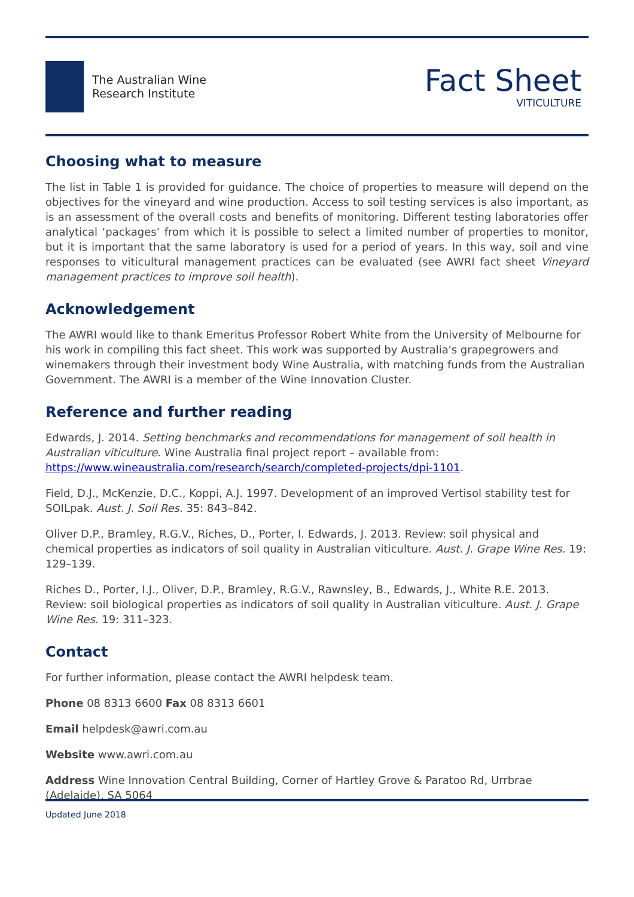The Australian Wine
Research Institute
Fact Sheet
VITICULTURE
Choosing what to measure
The list in Table 1 is provided for guidance. The choice of properties to measure will depend on the objectives for the vineyard and wine production. Access to soil testing services is also important, as is an assessment of the overall costs and benefits of monitoring. Different testing laboratories offer analytical ‘packages’ from which it is possible to select a limited number of properties to monitor, but it is important that the same laboratory is used for a period of years. In this way, soil and vine responses to viticultural management practices can be evaluated (see AWRI fact sheet Vineyard management practices to improve soil health).
Acknowledgement
The AWRI would like to thank Emeritus Professor Robert White from the University of Melbourne for his work in compiling this fact sheet. This work was supported by Australia's grapegrowers and winemakers through their investment body Wine Australia, with matching funds from the Australian Government. The AWRI is a member of the Wine Innovation Cluster.
Reference and further reading
Edwards, J. 2014. Setting benchmarks and recommendations for management of soil health in Australian viticulture. Wine Australia final project report – available from: https://www.wineaustralia.com/research/search/completed-projects/dpi-1101.
Field, D.J., McKenzie, D.C., Koppi, A.J. 1997. Development of an improved Vertisol stability test for SOILpak. Aust. J. Soil Res. 35: 843–842.
Oliver D.P., Bramley, R.G.V., Riches, D., Porter, I. Edwards, J. 2013. Review: soil physical and chemical properties as indicators of soil quality in Australian viticulture. Aust. J. Grape Wine Res. 19: 129–139.
Riches D., Porter, I.J., Oliver, D.P., Bramley, R.G.V., Rawnsley, B., Edwards, J., White R.E. 2013. Review: soil biological properties as indicators of soil quality in Australian viticulture. Aust. J. Grape Wine Res. 19: 311–323.
Contact
For further information, please contact the AWRI helpdesk team.
Phone 08 8313 6600 Fax 08 8313 6601
Email helpdesk@awri.com.au
Website www.awri.com.au
Address Wine Innovation Central Building, Corner of Hartley Grove & Paratoo Rd, Urrbrae (Adelaide), SA 5064
Updated June 2018